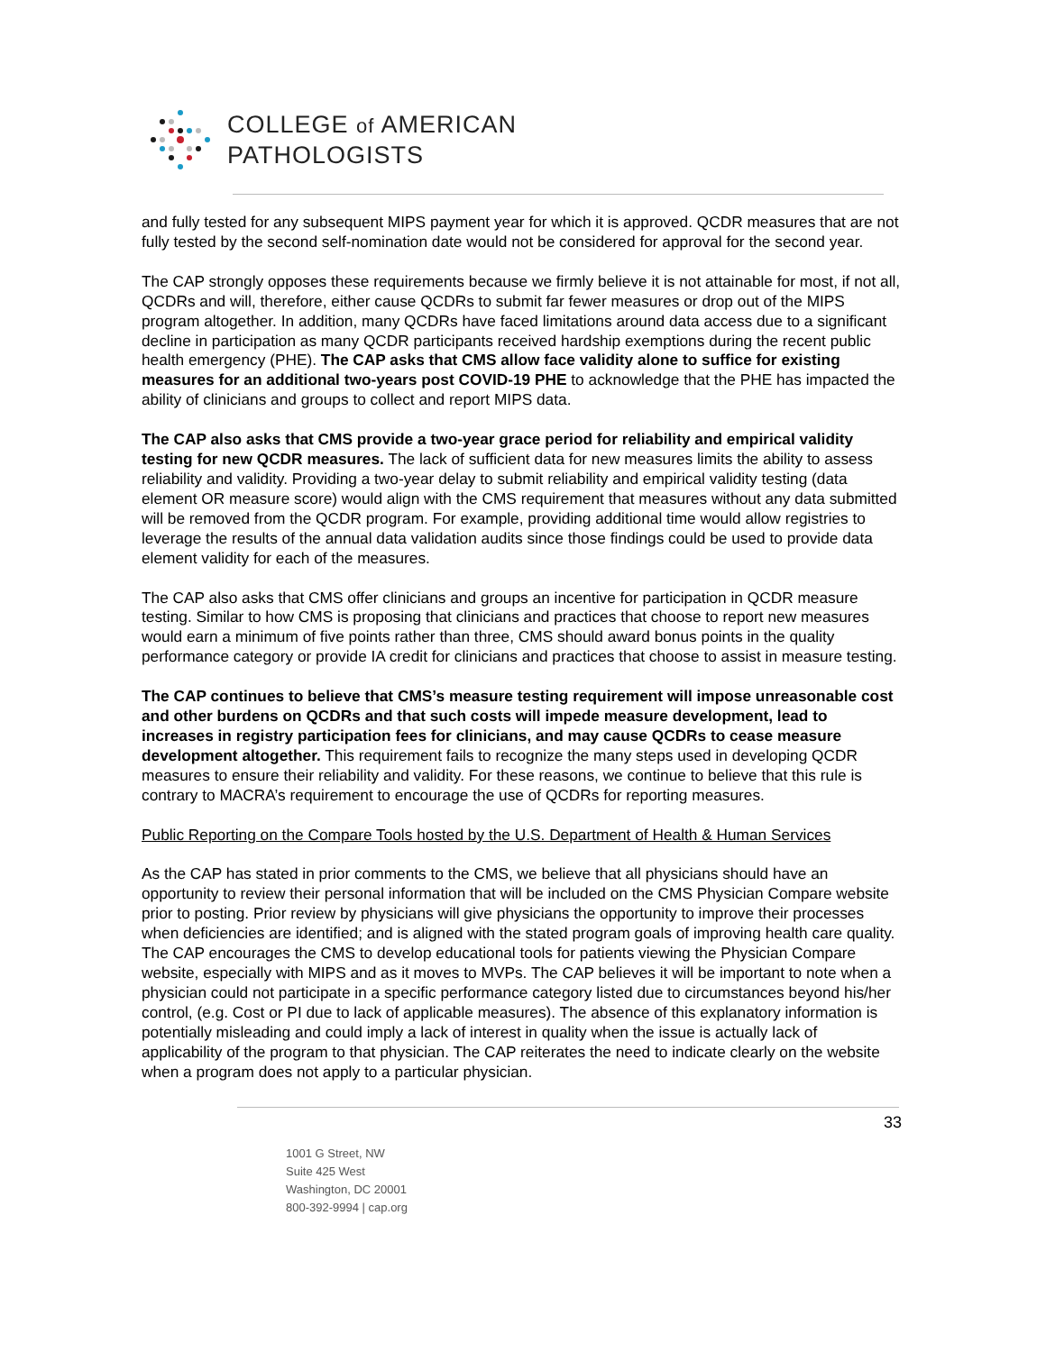COLLEGE of AMERICAN
PATHOLOGISTS
and fully tested for any subsequent MIPS payment year for which it is approved. QCDR measures that are not fully tested by the second self-nomination date would not be considered for approval for the second year.
The CAP strongly opposes these requirements because we firmly believe it is not attainable for most, if not all, QCDRs and will, therefore, either cause QCDRs to submit far fewer measures or drop out of the MIPS program altogether. In addition, many QCDRs have faced limitations around data access due to a significant decline in participation as many QCDR participants received hardship exemptions during the recent public health emergency (PHE). The CAP asks that CMS allow face validity alone to suffice for existing measures for an additional two-years post COVID-19 PHE to acknowledge that the PHE has impacted the ability of clinicians and groups to collect and report MIPS data.
The CAP also asks that CMS provide a two-year grace period for reliability and empirical validity testing for new QCDR measures. The lack of sufficient data for new measures limits the ability to assess reliability and validity. Providing a two-year delay to submit reliability and empirical validity testing (data element OR measure score) would align with the CMS requirement that measures without any data submitted will be removed from the QCDR program. For example, providing additional time would allow registries to leverage the results of the annual data validation audits since those findings could be used to provide data element validity for each of the measures.
The CAP also asks that CMS offer clinicians and groups an incentive for participation in QCDR measure testing. Similar to how CMS is proposing that clinicians and practices that choose to report new measures would earn a minimum of five points rather than three, CMS should award bonus points in the quality performance category or provide IA credit for clinicians and practices that choose to assist in measure testing.
The CAP continues to believe that CMS’s measure testing requirement will impose unreasonable cost and other burdens on QCDRs and that such costs will impede measure development, lead to increases in registry participation fees for clinicians, and may cause QCDRs to cease measure development altogether. This requirement fails to recognize the many steps used in developing QCDR measures to ensure their reliability and validity. For these reasons, we continue to believe that this rule is contrary to MACRA’s requirement to encourage the use of QCDRs for reporting measures.
Public Reporting on the Compare Tools hosted by the U.S. Department of Health & Human Services
As the CAP has stated in prior comments to the CMS, we believe that all physicians should have an opportunity to review their personal information that will be included on the CMS Physician Compare website prior to posting. Prior review by physicians will give physicians the opportunity to improve their processes when deficiencies are identified; and is aligned with the stated program goals of improving health care quality. The CAP encourages the CMS to develop educational tools for patients viewing the Physician Compare website, especially with MIPS and as it moves to MVPs. The CAP believes it will be important to note when a physician could not participate in a specific performance category listed due to circumstances beyond his/her control, (e.g. Cost or PI due to lack of applicable measures). The absence of this explanatory information is potentially misleading and could imply a lack of interest in quality when the issue is actually lack of applicability of the program to that physician. The CAP reiterates the need to indicate clearly on the website when a program does not apply to a particular physician.
33
1001 G Street, NW
Suite 425 West
Washington, DC 20001
800-392-9994 | cap.org